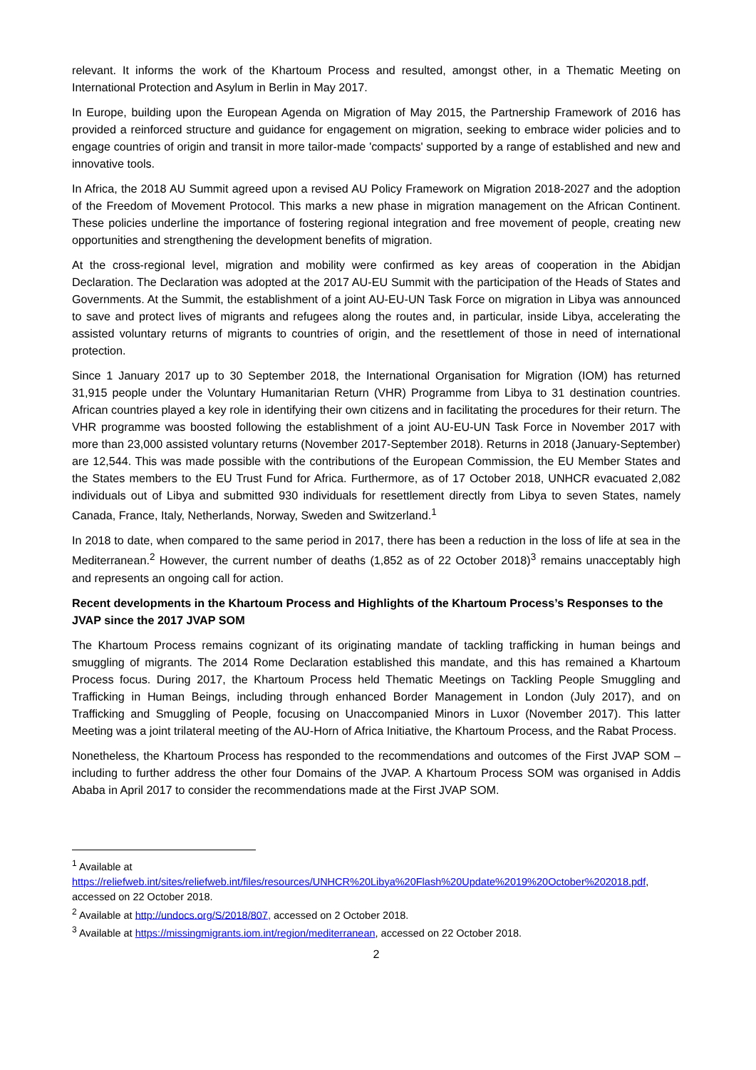relevant. It informs the work of the Khartoum Process and resulted, amongst other, in a Thematic Meeting on International Protection and Asylum in Berlin in May 2017.
In Europe, building upon the European Agenda on Migration of May 2015, the Partnership Framework of 2016 has provided a reinforced structure and guidance for engagement on migration, seeking to embrace wider policies and to engage countries of origin and transit in more tailor-made 'compacts' supported by a range of established and new and innovative tools.
In Africa, the 2018 AU Summit agreed upon a revised AU Policy Framework on Migration 2018-2027 and the adoption of the Freedom of Movement Protocol. This marks a new phase in migration management on the African Continent. These policies underline the importance of fostering regional integration and free movement of people, creating new opportunities and strengthening the development benefits of migration.
At the cross-regional level, migration and mobility were confirmed as key areas of cooperation in the Abidjan Declaration. The Declaration was adopted at the 2017 AU-EU Summit with the participation of the Heads of States and Governments. At the Summit, the establishment of a joint AU-EU-UN Task Force on migration in Libya was announced to save and protect lives of migrants and refugees along the routes and, in particular, inside Libya, accelerating the assisted voluntary returns of migrants to countries of origin, and the resettlement of those in need of international protection.
Since 1 January 2017 up to 30 September 2018, the International Organisation for Migration (IOM) has returned 31,915 people under the Voluntary Humanitarian Return (VHR) Programme from Libya to 31 destination countries. African countries played a key role in identifying their own citizens and in facilitating the procedures for their return. The VHR programme was boosted following the establishment of a joint AU-EU-UN Task Force in November 2017 with more than 23,000 assisted voluntary returns (November 2017-September 2018). Returns in 2018 (January-September) are 12,544. This was made possible with the contributions of the European Commission, the EU Member States and the States members to the EU Trust Fund for Africa. Furthermore, as of 17 October 2018, UNHCR evacuated 2,082 individuals out of Libya and submitted 930 individuals for resettlement directly from Libya to seven States, namely Canada, France, Italy, Netherlands, Norway, Sweden and Switzerland.<sup>1</sup>
In 2018 to date, when compared to the same period in 2017, there has been a reduction in the loss of life at sea in the Mediterranean.<sup>2</sup> However, the current number of deaths (1,852 as of 22 October 2018)<sup>3</sup> remains unacceptably high and represents an ongoing call for action.
Recent developments in the Khartoum Process and Highlights of the Khartoum Process’s Responses to the JVAP since the 2017 JVAP SOM
The Khartoum Process remains cognizant of its originating mandate of tackling trafficking in human beings and smuggling of migrants. The 2014 Rome Declaration established this mandate, and this has remained a Khartoum Process focus. During 2017, the Khartoum Process held Thematic Meetings on Tackling People Smuggling and Trafficking in Human Beings, including through enhanced Border Management in London (July 2017), and on Trafficking and Smuggling of People, focusing on Unaccompanied Minors in Luxor (November 2017). This latter Meeting was a joint trilateral meeting of the AU-Horn of Africa Initiative, the Khartoum Process, and the Rabat Process.
Nonetheless, the Khartoum Process has responded to the recommendations and outcomes of the First JVAP SOM – including to further address the other four Domains of the JVAP. A Khartoum Process SOM was organised in Addis Ababa in April 2017 to consider the recommendations made at the First JVAP SOM.
<sup>1</sup> Available at https://reliefweb.int/sites/reliefweb.int/files/resources/UNHCR%20Libya%20Flash%20Update%2019%20October%202018.pdf, accessed on 22 October 2018.
<sup>2</sup> Available at http://undocs.org/S/2018/807, accessed on 2 October 2018.
<sup>3</sup> Available at https://missingmigrants.iom.int/region/mediterranean, accessed on 22 October 2018.
2